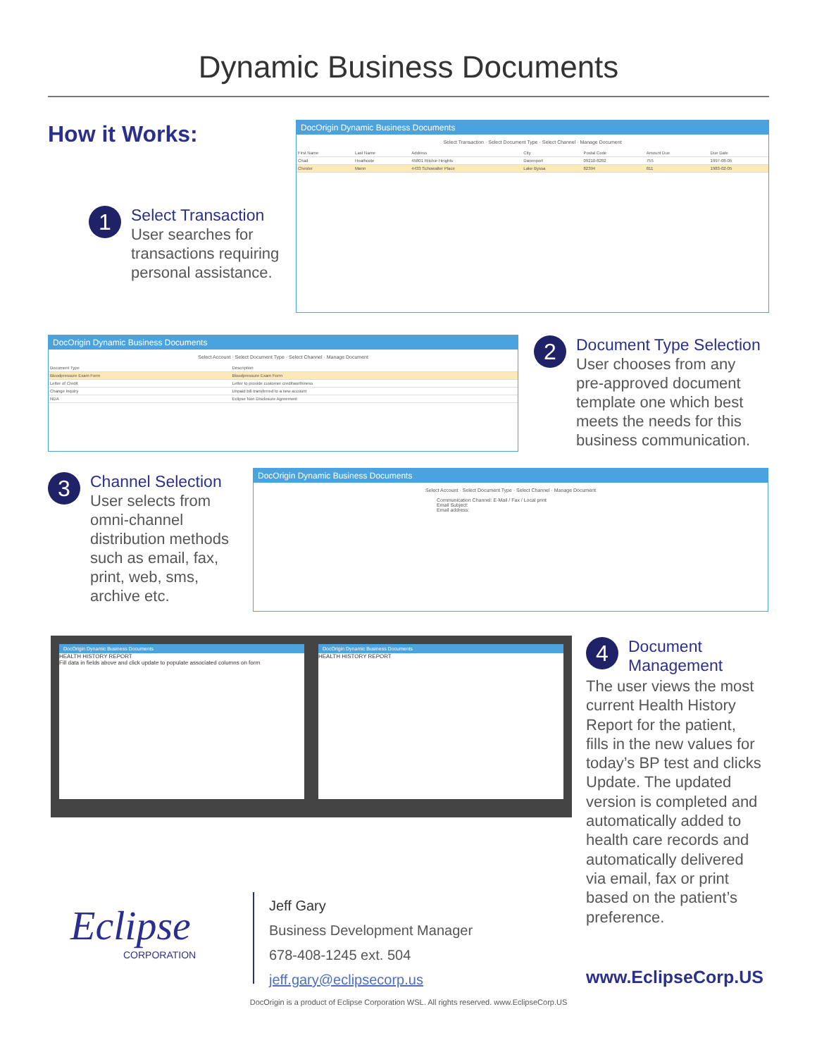Dynamic Business Documents
How it Works:
1 Select Transaction
User searches for
transactions requiring
personal assistance.
DocOrigin Dynamic Business Documents
Select Transaction · Select Document Type · Select Channel · Manage Document
| First Name | Last Name | Address | City | Postal Code | Amount Due | Due Date |
| --- | --- | --- | --- | --- | --- | --- |
| Chad | Heathcote | 45801 Ritchie Heights | Davenport | 09210-8282 | 755 | 1997-08-05 |
| Chester | Mann | 4433 Schowalter Place | Lake Byssa | 82394 | 811 | 1983-02-05 |
DocOrigin Dynamic Business Documents
Select Account · Select Document Type · Select Channel · Manage Document
| Document Type | Description |
| --- | --- |
| Bloodpressure Exam Form | Bloodpressure Exam Form |
| Letter of Credit | Letter to provide customer creditworthiness |
| Change inquiry | Unpaid bill transferred to a new account |
| NDA | Eclipse Non Disclosure Agreement |
2 Document Type Selection
User chooses from any
pre-approved document
template one which best
meets the needs for this
business communication.
3 Channel Selection
User selects from
omni-channel
distribution methods
such as email, fax,
print, web, sms,
archive etc.
DocOrigin Dynamic Business Documents
Select Account · Select Document Type · Select Channel · Manage Document
Communication Channel: E-Mail / Fax / Local print
Email Subject:
Email address:
DocOrigin Dynamic Business Documents
HEALTH HISTORY REPORT
Fill data in fields above and click update to populate associated columns on form
DocOrigin Dynamic Business Documents
HEALTH HISTORY REPORT
4 Document
Management
The user views the most
current Health History
Report for the patient,
fills in the new values for
today’s BP test and clicks
Update. The updated
version is completed and
automatically added to
health care records and
automatically delivered
via email, fax or print
based on the patient’s
preference.
Eclipse
CORPORATION
Jeff Gary
Business Development Manager
678-408-1245 ext. 504
jeff.gary@eclipsecorp.us
www.EclipseCorp.US
DocOrigin is a product of Eclipse Corporation WSL. All rights reserved. www.EclipseCorp.US